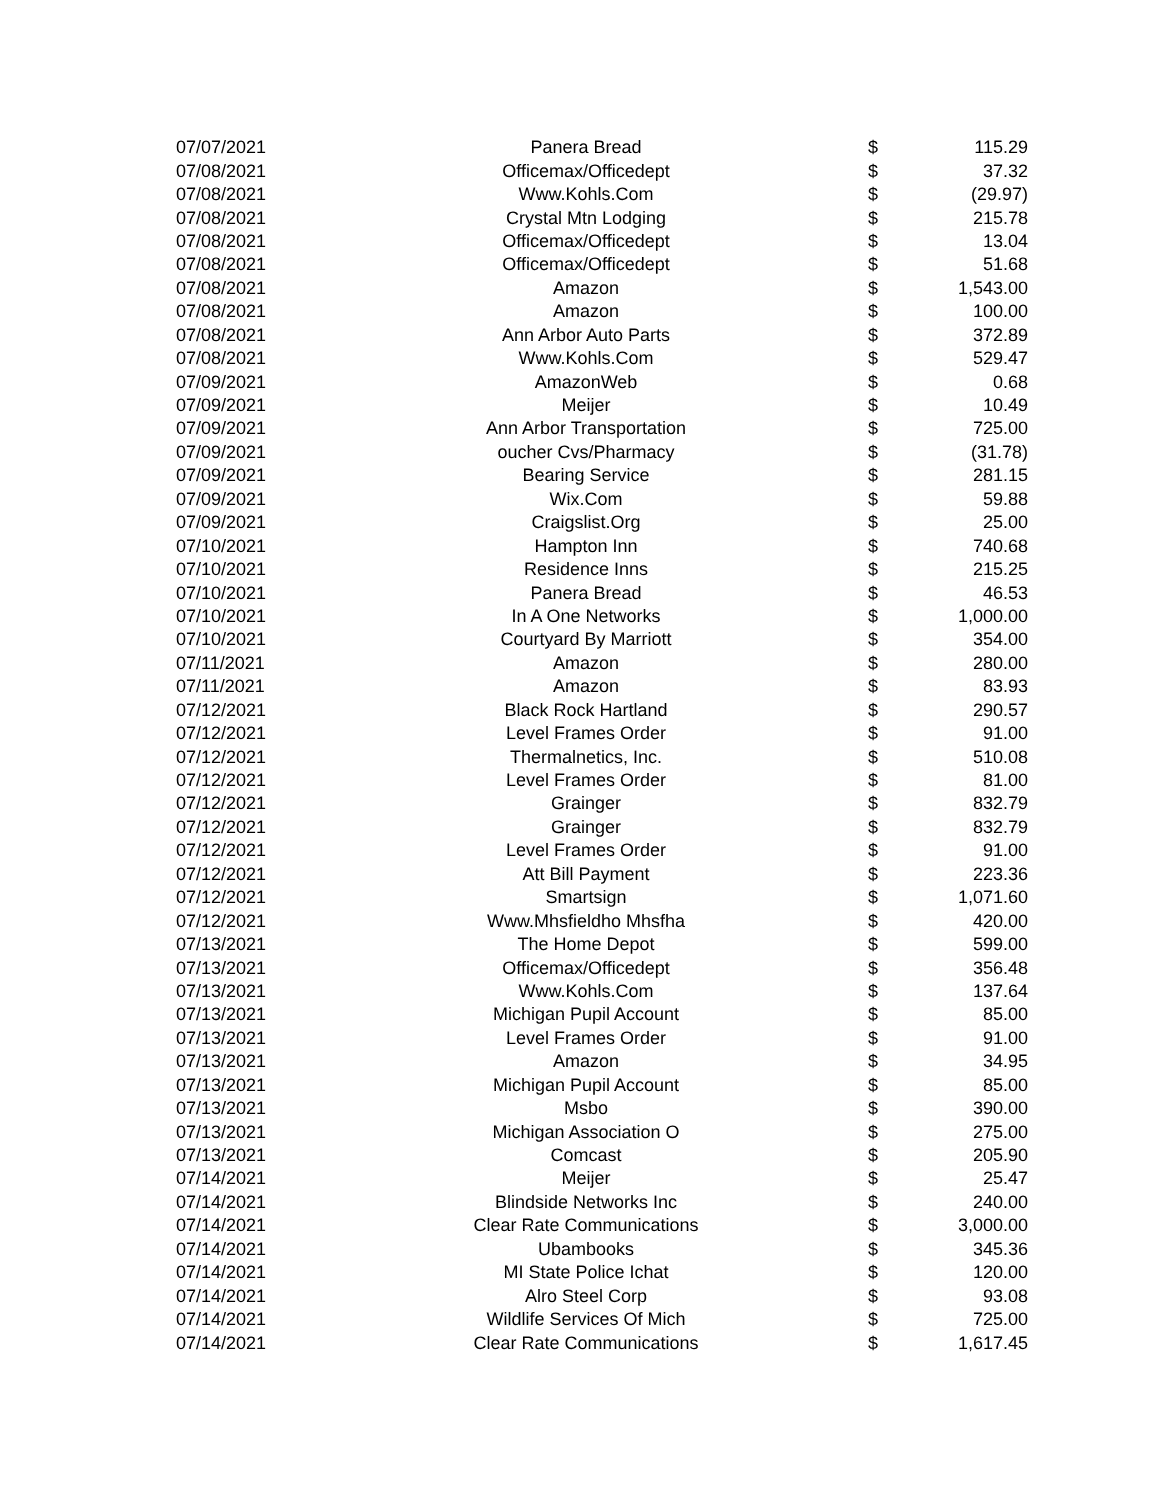| 07/07/2021 | Panera Bread | $ | 115.29 |
| 07/08/2021 | Officemax/Officedept | $ | 37.32 |
| 07/08/2021 | Www.Kohls.Com | $ | (29.97) |
| 07/08/2021 | Crystal Mtn Lodging | $ | 215.78 |
| 07/08/2021 | Officemax/Officedept | $ | 13.04 |
| 07/08/2021 | Officemax/Officedept | $ | 51.68 |
| 07/08/2021 | Amazon | $ | 1,543.00 |
| 07/08/2021 | Amazon | $ | 100.00 |
| 07/08/2021 | Ann Arbor Auto Parts | $ | 372.89 |
| 07/08/2021 | Www.Kohls.Com | $ | 529.47 |
| 07/09/2021 | AmazonWeb | $ | 0.68 |
| 07/09/2021 | Meijer | $ | 10.49 |
| 07/09/2021 | Ann Arbor Transportation | $ | 725.00 |
| 07/09/2021 | oucher Cvs/Pharmacy | $ | (31.78) |
| 07/09/2021 | Bearing Service | $ | 281.15 |
| 07/09/2021 | Wix.Com | $ | 59.88 |
| 07/09/2021 | Craigslist.Org | $ | 25.00 |
| 07/10/2021 | Hampton Inn | $ | 740.68 |
| 07/10/2021 | Residence Inns | $ | 215.25 |
| 07/10/2021 | Panera Bread | $ | 46.53 |
| 07/10/2021 | In A One Networks | $ | 1,000.00 |
| 07/10/2021 | Courtyard By Marriott | $ | 354.00 |
| 07/11/2021 | Amazon | $ | 280.00 |
| 07/11/2021 | Amazon | $ | 83.93 |
| 07/12/2021 | Black Rock Hartland | $ | 290.57 |
| 07/12/2021 | Level Frames Order | $ | 91.00 |
| 07/12/2021 | Thermalnetics, Inc. | $ | 510.08 |
| 07/12/2021 | Level Frames Order | $ | 81.00 |
| 07/12/2021 | Grainger | $ | 832.79 |
| 07/12/2021 | Grainger | $ | 832.79 |
| 07/12/2021 | Level Frames Order | $ | 91.00 |
| 07/12/2021 | Att Bill Payment | $ | 223.36 |
| 07/12/2021 | Smartsign | $ | 1,071.60 |
| 07/12/2021 | Www.Mhsfieldho Mhsfha | $ | 420.00 |
| 07/13/2021 | The Home Depot | $ | 599.00 |
| 07/13/2021 | Officemax/Officedept | $ | 356.48 |
| 07/13/2021 | Www.Kohls.Com | $ | 137.64 |
| 07/13/2021 | Michigan Pupil Account | $ | 85.00 |
| 07/13/2021 | Level Frames Order | $ | 91.00 |
| 07/13/2021 | Amazon | $ | 34.95 |
| 07/13/2021 | Michigan Pupil Account | $ | 85.00 |
| 07/13/2021 | Msbo | $ | 390.00 |
| 07/13/2021 | Michigan Association O | $ | 275.00 |
| 07/13/2021 | Comcast | $ | 205.90 |
| 07/14/2021 | Meijer | $ | 25.47 |
| 07/14/2021 | Blindside Networks Inc | $ | 240.00 |
| 07/14/2021 | Clear Rate Communications | $ | 3,000.00 |
| 07/14/2021 | Ubambooks | $ | 345.36 |
| 07/14/2021 | MI State Police Ichat | $ | 120.00 |
| 07/14/2021 | Alro Steel Corp | $ | 93.08 |
| 07/14/2021 | Wildlife Services Of Mich | $ | 725.00 |
| 07/14/2021 | Clear Rate Communications | $ | 1,617.45 |